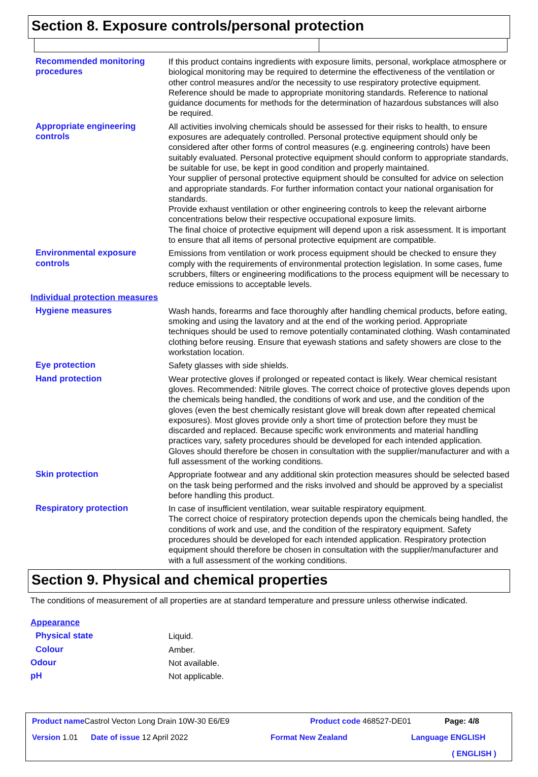Section 8. Exposure controls/personal protection
| Recommended monitoring procedures | If this product contains ingredients with exposure limits, personal, workplace atmosphere or biological monitoring may be required to determine the effectiveness of the ventilation or other control measures and/or the necessity to use respiratory protective equipment. Reference should be made to appropriate monitoring standards. Reference to national guidance documents for methods for the determination of hazardous substances will also be required. |
| Appropriate engineering controls | All activities involving chemicals should be assessed for their risks to health, to ensure exposures are adequately controlled. Personal protective equipment should only be considered after other forms of control measures (e.g. engineering controls) have been suitably evaluated. Personal protective equipment should conform to appropriate standards, be suitable for use, be kept in good condition and properly maintained. Your supplier of personal protective equipment should be consulted for advice on selection and appropriate standards. For further information contact your national organisation for standards. Provide exhaust ventilation or other engineering controls to keep the relevant airborne concentrations below their respective occupational exposure limits. The final choice of protective equipment will depend upon a risk assessment. It is important to ensure that all items of personal protective equipment are compatible. |
| Environmental exposure controls | Emissions from ventilation or work process equipment should be checked to ensure they comply with the requirements of environmental protection legislation. In some cases, fume scrubbers, filters or engineering modifications to the process equipment will be necessary to reduce emissions to acceptable levels. |
| Individual protection measures | |
| Hygiene measures | Wash hands, forearms and face thoroughly after handling chemical products, before eating, smoking and using the lavatory and at the end of the working period. Appropriate techniques should be used to remove potentially contaminated clothing. Wash contaminated clothing before reusing. Ensure that eyewash stations and safety showers are close to the workstation location. |
| Eye protection | Safety glasses with side shields. |
| Hand protection | Wear protective gloves if prolonged or repeated contact is likely. Wear chemical resistant gloves. Recommended: Nitrile gloves. The correct choice of protective gloves depends upon the chemicals being handled, the conditions of work and use, and the condition of the gloves (even the best chemically resistant glove will break down after repeated chemical exposures). Most gloves provide only a short time of protection before they must be discarded and replaced. Because specific work environments and material handling practices vary, safety procedures should be developed for each intended application. Gloves should therefore be chosen in consultation with the supplier/manufacturer and with a full assessment of the working conditions. |
| Skin protection | Appropriate footwear and any additional skin protection measures should be selected based on the task being performed and the risks involved and should be approved by a specialist before handling this product. |
| Respiratory protection | In case of insufficient ventilation, wear suitable respiratory equipment. The correct choice of respiratory protection depends upon the chemicals being handled, the conditions of work and use, and the condition of the respiratory equipment. Safety procedures should be developed for each intended application. Respiratory protection equipment should therefore be chosen in consultation with the supplier/manufacturer and with a full assessment of the working conditions. |
Section 9. Physical and chemical properties
The conditions of measurement of all properties are at standard temperature and pressure unless otherwise indicated.
| Appearance | |
| Physical state | Liquid. |
| Colour | Amber. |
| Odour | Not available. |
| pH | Not applicable. |
Product name Castrol Vecton Long Drain 10W-30 E6/E9 Product code 468527-DE01 Page: 4/8
Version 1.01 Date of issue 12 April 2022 Format New Zealand Language ENGLISH
( ENGLISH )